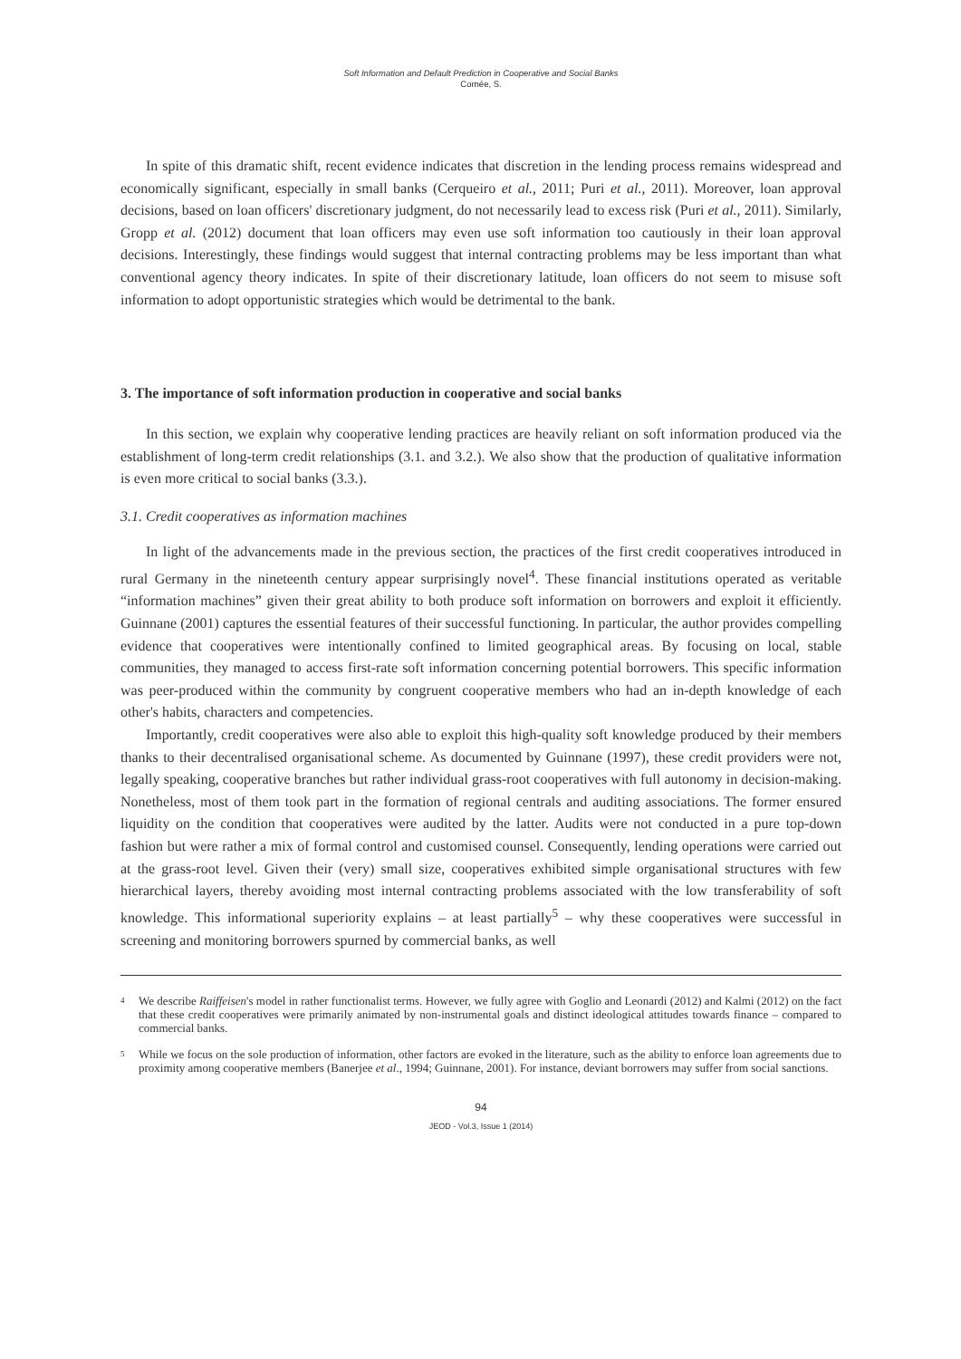Soft Information and Default Prediction in Cooperative and Social Banks
Cornée, S.
In spite of this dramatic shift, recent evidence indicates that discretion in the lending process remains widespread and economically significant, especially in small banks (Cerqueiro et al., 2011; Puri et al., 2011). Moreover, loan approval decisions, based on loan officers' discretionary judgment, do not necessarily lead to excess risk (Puri et al., 2011). Similarly, Gropp et al. (2012) document that loan officers may even use soft information too cautiously in their loan approval decisions. Interestingly, these findings would suggest that internal contracting problems may be less important than what conventional agency theory indicates. In spite of their discretionary latitude, loan officers do not seem to misuse soft information to adopt opportunistic strategies which would be detrimental to the bank.
3. The importance of soft information production in cooperative and social banks
In this section, we explain why cooperative lending practices are heavily reliant on soft information produced via the establishment of long-term credit relationships (3.1. and 3.2.). We also show that the production of qualitative information is even more critical to social banks (3.3.).
3.1. Credit cooperatives as information machines
In light of the advancements made in the previous section, the practices of the first credit cooperatives introduced in rural Germany in the nineteenth century appear surprisingly novel<sup>4</sup>. These financial institutions operated as veritable “information machines” given their great ability to both produce soft information on borrowers and exploit it efficiently. Guinnane (2001) captures the essential features of their successful functioning. In particular, the author provides compelling evidence that cooperatives were intentionally confined to limited geographical areas. By focusing on local, stable communities, they managed to access first-rate soft information concerning potential borrowers. This specific information was peer-produced within the community by congruent cooperative members who had an in-depth knowledge of each other's habits, characters and competencies.
Importantly, credit cooperatives were also able to exploit this high-quality soft knowledge produced by their members thanks to their decentralised organisational scheme. As documented by Guinnane (1997), these credit providers were not, legally speaking, cooperative branches but rather individual grass-root cooperatives with full autonomy in decision-making. Nonetheless, most of them took part in the formation of regional centrals and auditing associations. The former ensured liquidity on the condition that cooperatives were audited by the latter. Audits were not conducted in a pure top-down fashion but were rather a mix of formal control and customised counsel. Consequently, lending operations were carried out at the grass-root level. Given their (very) small size, cooperatives exhibited simple organisational structures with few hierarchical layers, thereby avoiding most internal contracting problems associated with the low transferability of soft knowledge. This informational superiority explains – at least partially<sup>5</sup> – why these cooperatives were successful in screening and monitoring borrowers spurned by commercial banks, as well
<sup>4</sup>
We describe Raiffeisen's model in rather functionalist terms. However, we fully agree with Goglio and Leonardi (2012) and Kalmi (2012) on the fact that these credit cooperatives were primarily animated by non-instrumental goals and distinct ideological attitudes towards finance – compared to commercial banks.
<sup>5</sup>
While we focus on the sole production of information, other factors are evoked in the literature, such as the ability to enforce loan agreements due to proximity among cooperative members (Banerjee et al., 1994; Guinnane, 2001). For instance, deviant borrowers may suffer from social sanctions.
94
JEOD - Vol.3, Issue 1 (2014)